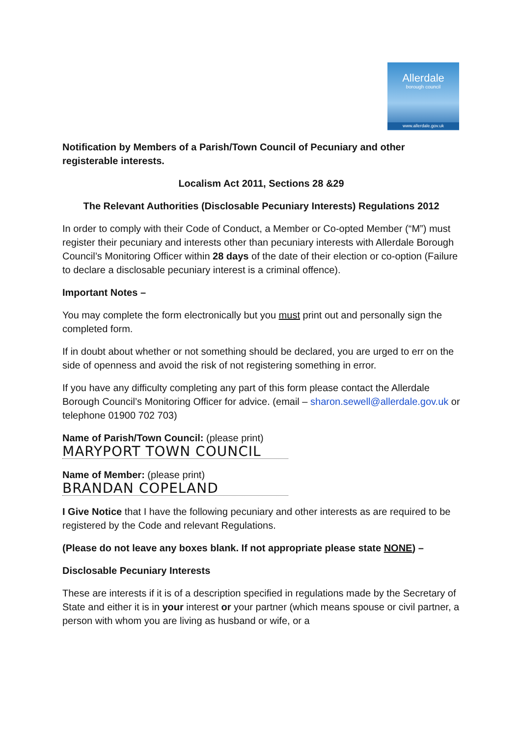Allerdale
borough council
www.allerdale.gov.uk
Notification by Members of a Parish/Town Council of Pecuniary and other registerable interests.
Localism Act 2011, Sections 28 &29
The Relevant Authorities (Disclosable Pecuniary Interests) Regulations 2012
In order to comply with their Code of Conduct, a Member or Co-opted Member (“M”) must register their pecuniary and interests other than pecuniary interests with Allerdale Borough Council’s Monitoring Officer within 28 days of the date of their election or co-option (Failure to declare a disclosable pecuniary interest is a criminal offence).
Important Notes –
You may complete the form electronically but you must print out and personally sign the completed form.
If in doubt about whether or not something should be declared, you are urged to err on the side of openness and avoid the risk of not registering something in error.
If you have any difficulty completing any part of this form please contact the Allerdale Borough Council’s Monitoring Officer for advice. (email – sharon.sewell@allerdale.gov.uk or telephone 01900 702 703)
Name of Parish/Town Council: (please print)
MARYPORT TOWN COUNCIL
Name of Member: (please print)
BRANDAN COPELAND
I Give Notice that I have the following pecuniary and other interests as are required to be registered by the Code and relevant Regulations.
(Please do not leave any boxes blank. If not appropriate please state NONE) –
Disclosable Pecuniary Interests
These are interests if it is of a description specified in regulations made by the Secretary of State and either it is in your interest or your partner (which means spouse or civil partner, a person with whom you are living as husband or wife, or a